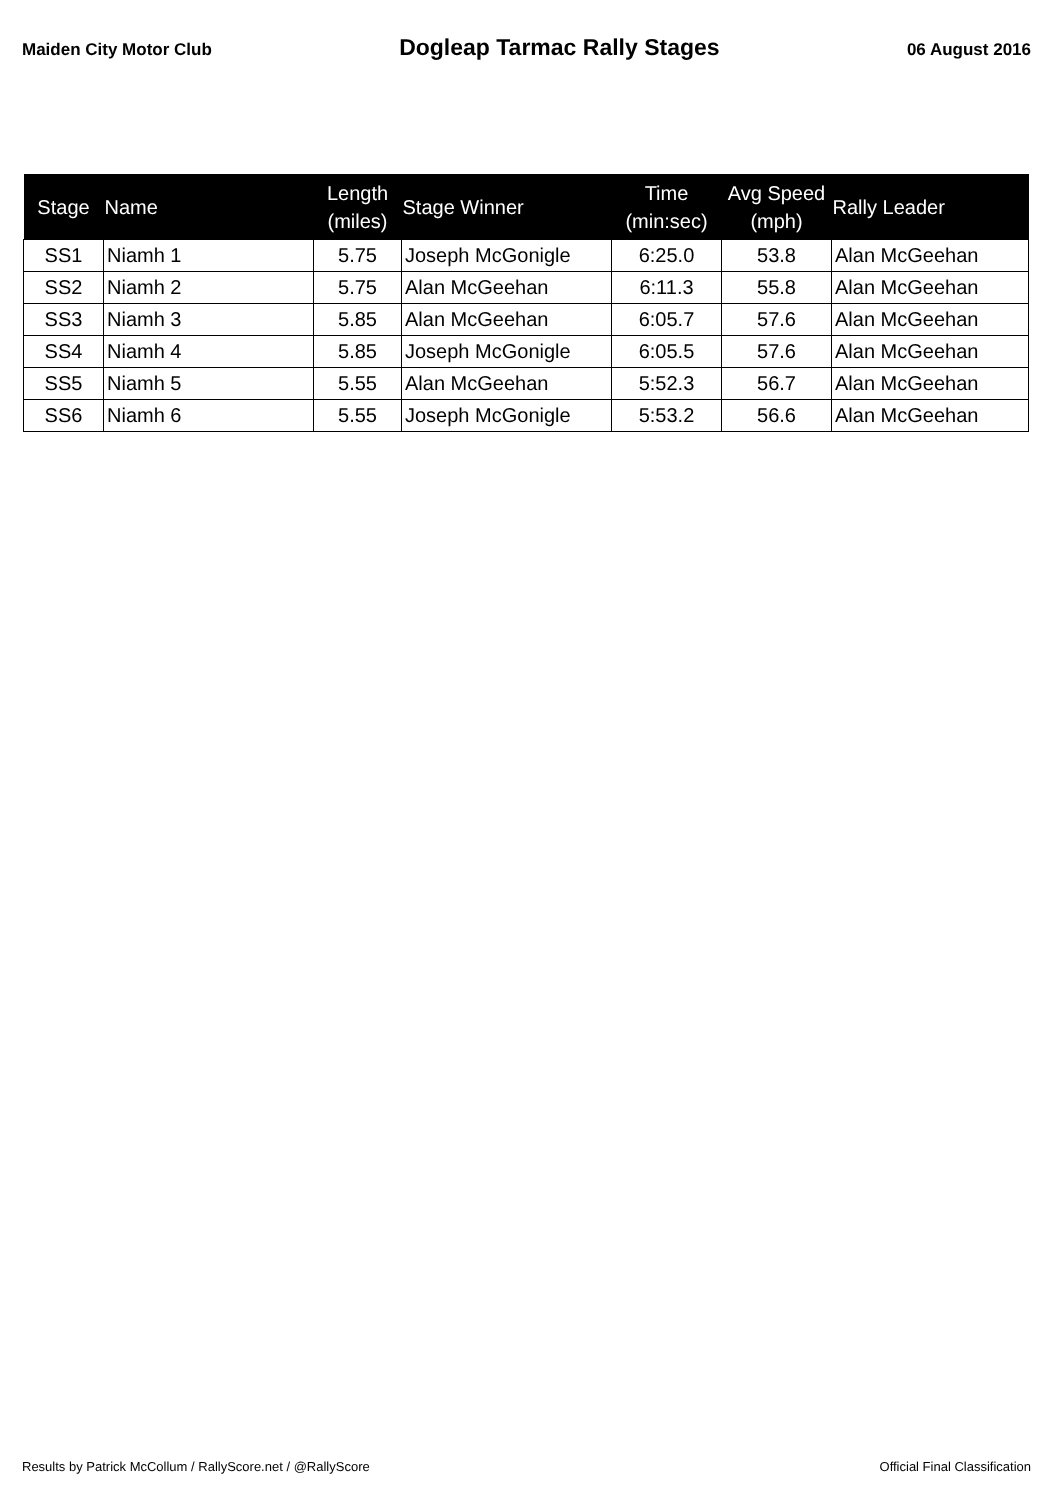Maiden City Motor Club Dogleap Tarmac Rally Stages 06 August 2016
| Stage | Name | Length (miles) | Stage Winner | Time (min:sec) | Avg Speed (mph) | Rally Leader |
| --- | --- | --- | --- | --- | --- | --- |
| SS1 | Niamh 1 | 5.75 | Joseph McGonigle | 6:25.0 | 53.8 | Alan McGeehan |
| SS2 | Niamh 2 | 5.75 | Alan McGeehan | 6:11.3 | 55.8 | Alan McGeehan |
| SS3 | Niamh 3 | 5.85 | Alan McGeehan | 6:05.7 | 57.6 | Alan McGeehan |
| SS4 | Niamh 4 | 5.85 | Joseph McGonigle | 6:05.5 | 57.6 | Alan McGeehan |
| SS5 | Niamh 5 | 5.55 | Alan McGeehan | 5:52.3 | 56.7 | Alan McGeehan |
| SS6 | Niamh 6 | 5.55 | Joseph McGonigle | 5:53.2 | 56.6 | Alan McGeehan |
Results by Patrick McCollum / RallyScore.net / @RallyScore Official Final Classification